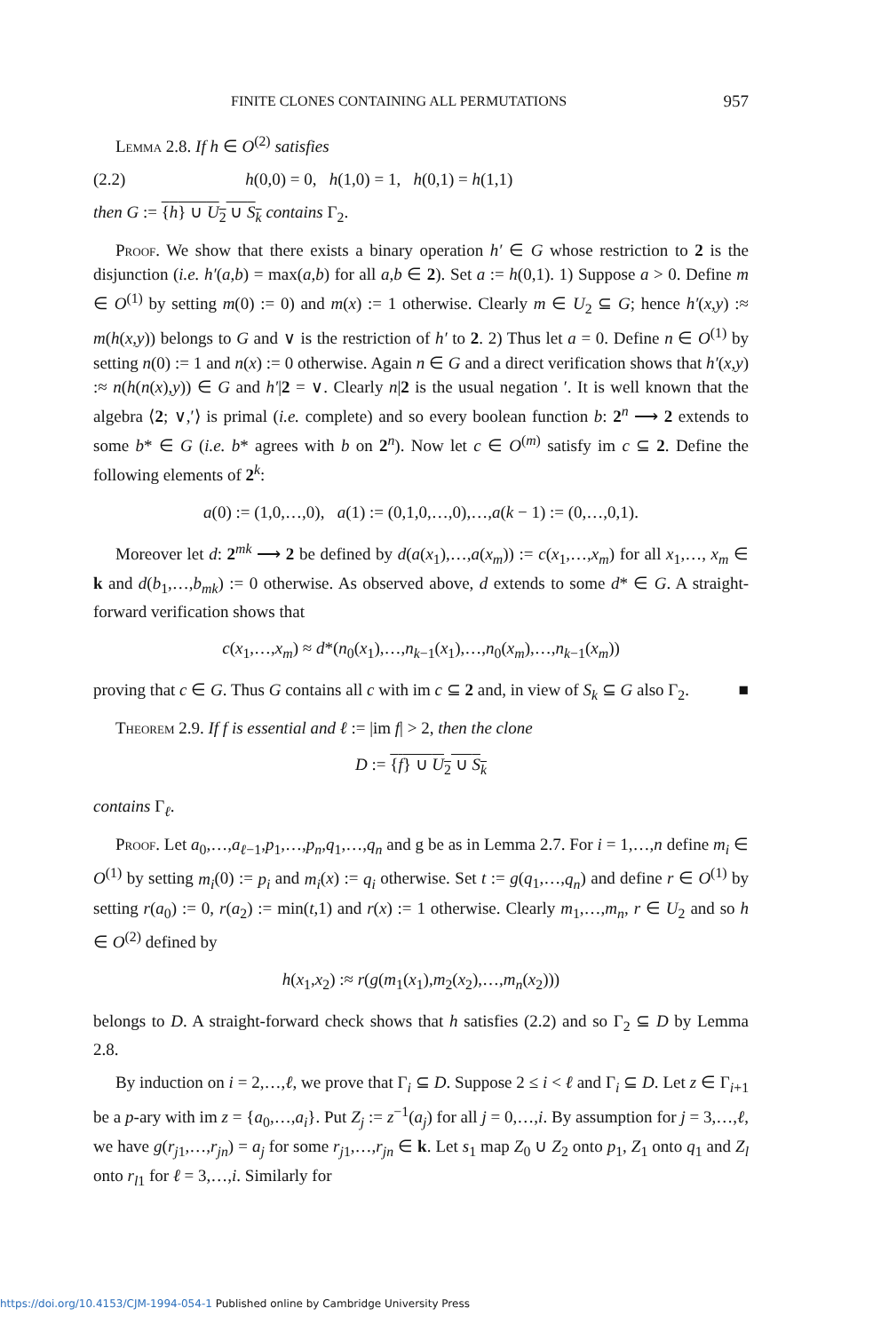FINITE CLONES CONTAINING ALL PERMUTATIONS 957
Lemma 2.8. If h ∈ O<sup>(2)</sup> satisfies
(2.2) h(0,0) = 0, h(1,0) = 1, h(0,1) = h(1,1)
then G := {h} ∪ U<sub>2</sub> ∪ S<sub>k</sub> contains Γ<sub>2</sub>.
Proof. We show that there exists a binary operation h′ ∈ G whose restriction to 2 is the disjunction (i.e. h′(a,b) = max(a,b) for all a,b ∈ 2). Set a := h(0,1). 1) Suppose a > 0. Define m ∈ O<sup>(1)</sup> by setting m(0) := 0) and m(x) := 1 otherwise. Clearly m ∈ U<sub>2</sub> ⊆ G; hence h′(x,y) :≈ m(h(x,y)) belongs to G and ∨ is the restriction of h′ to 2. 2) Thus let a = 0. Define n ∈ O<sup>(1)</sup> by setting n(0) := 1 and n(x) := 0 otherwise. Again n ∈ G and a direct verification shows that h′(x,y) :≈ n(h(n(x),y)) ∈ G and h′|2 = ∨. Clearly n|2 is the usual negation ′. It is well known that the algebra ⟨2; ∨,′⟩ is primal (i.e. complete) and so every boolean function b: 2<sup>n</sup> ⟶ 2 extends to some b* ∈ G (i.e. b* agrees with b on 2<sup>n</sup>). Now let c ∈ O<sup>(m)</sup> satisfy im c ⊆ 2. Define the following elements of 2<sup>k</sup>:
a(0) := (1,0,…,0), a(1) := (0,1,0,…,0),…,a(k − 1) := (0,…,0,1).
Moreover let d: 2<sup>mk</sup> ⟶ 2 be defined by d(a(x<sub>1</sub>),…,a(x<sub>m</sub>)) := c(x<sub>1</sub>,…,x<sub>m</sub>) for all x<sub>1</sub>,…, x<sub>m</sub> ∈ k and d(b<sub>1</sub>,…,b<sub>mk</sub>) := 0 otherwise. As observed above, d extends to some d* ∈ G. A straight-forward verification shows that
c(x<sub>1</sub>,…,x<sub>m</sub>) ≈ d*(n<sub>0</sub>(x<sub>1</sub>),…,n<sub>k−1</sub>(x<sub>1</sub>),…,n<sub>0</sub>(x<sub>m</sub>),…,n<sub>k−1</sub>(x<sub>m</sub>))
proving that c ∈ G. Thus G contains all c with im c ⊆ 2 and, in view of S<sub>k</sub> ⊆ G also Γ<sub>2</sub>. ■
Theorem 2.9. If f is essential and ℓ := |im f| > 2, then the clone
D := {f} ∪ U<sub>2</sub> ∪ S<sub>k</sub>
contains Γ<sub>ℓ</sub>.
Proof. Let a<sub>0</sub>,…,a<sub>ℓ−1</sub>,p<sub>1</sub>,…,p<sub>n</sub>,q<sub>1</sub>,…,q<sub>n</sub> and g be as in Lemma 2.7. For i = 1,…,n define m<sub>i</sub> ∈ O<sup>(1)</sup> by setting m<sub>i</sub>(0) := p<sub>i</sub> and m<sub>i</sub>(x) := q<sub>i</sub> otherwise. Set t := g(q<sub>1</sub>,…,q<sub>n</sub>) and define r ∈ O<sup>(1)</sup> by setting r(a<sub>0</sub>) := 0, r(a<sub>2</sub>) := min(t,1) and r(x) := 1 otherwise. Clearly m<sub>1</sub>,…,m<sub>n</sub>, r ∈ U<sub>2</sub> and so h ∈ O<sup>(2)</sup> defined by
h(x<sub>1</sub>,x<sub>2</sub>) :≈ r(g(m<sub>1</sub>(x<sub>1</sub>),m<sub>2</sub>(x<sub>2</sub>),…,m<sub>n</sub>(x<sub>2</sub>)))
belongs to D. A straight-forward check shows that h satisfies (2.2) and so Γ<sub>2</sub> ⊆ D by Lemma 2.8.
By induction on i = 2,…,ℓ, we prove that Γ<sub>i</sub> ⊆ D. Suppose 2 ≤ i < ℓ and Γ<sub>i</sub> ⊆ D. Let z ∈ Γ<sub>i+1</sub> be a p-ary with im z = {a<sub>0</sub>,…,a<sub>i</sub>}. Put Z<sub>j</sub> := z<sup>−1</sup>(a<sub>j</sub>) for all j = 0,…,i. By assumption for j = 3,…,ℓ, we have g(r<sub>j1</sub>,…,r<sub>jn</sub>) = a<sub>j</sub> for some r<sub>j1</sub>,…,r<sub>jn</sub> ∈ k. Let s<sub>1</sub> map Z<sub>0</sub> ∪ Z<sub>2</sub> onto p<sub>1</sub>, Z<sub>1</sub> onto q<sub>1</sub> and Z<sub>l</sub> onto r<sub>l1</sub> for ℓ = 3,…,i. Similarly for
https://doi.org/10.4153/CJM-1994-054-1 Published online by Cambridge University Press